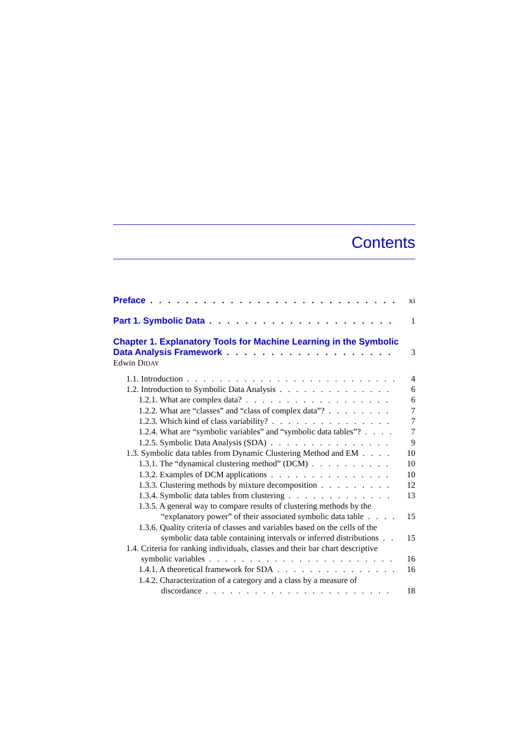Contents
Preface xi
Part 1. Symbolic Data 1
Chapter 1. Explanatory Tools for Machine Learning in the Symbolic
Data Analysis Framework 3
Edwin DIDAY
1.1. Introduction 4
1.2. Introduction to Symbolic Data Analysis 6
1.2.1. What are complex data? 6
1.2.2. What are “classes” and “class of complex data”? 7
1.2.3. Which kind of class variability? 7
1.2.4. What are “symbolic variables” and “symbolic data tables”? 7
1.2.5. Symbolic Data Analysis (SDA) 9
1.3. Symbolic data tables from Dynamic Clustering Method and EM 10
1.3.1. The “dynamical clustering method” (DCM) 10
1.3.2. Examples of DCM applications 10
1.3.3. Clustering methods by mixture decomposition 12
1.3.4. Symbolic data tables from clustering 13
1.3.5. A general way to compare results of clustering methods by the
“explanatory power” of their associated symbolic data table 15
1.3.6. Quality criteria of classes and variables based on the cells of the
symbolic data table containing intervals or inferred distributions 15
1.4. Criteria for ranking individuals, classes and their bar chart descriptive
symbolic variables 16
1.4.1. A theoretical framework for SDA 16
1.4.2. Characterization of a category and a class by a measure of
discordance 18